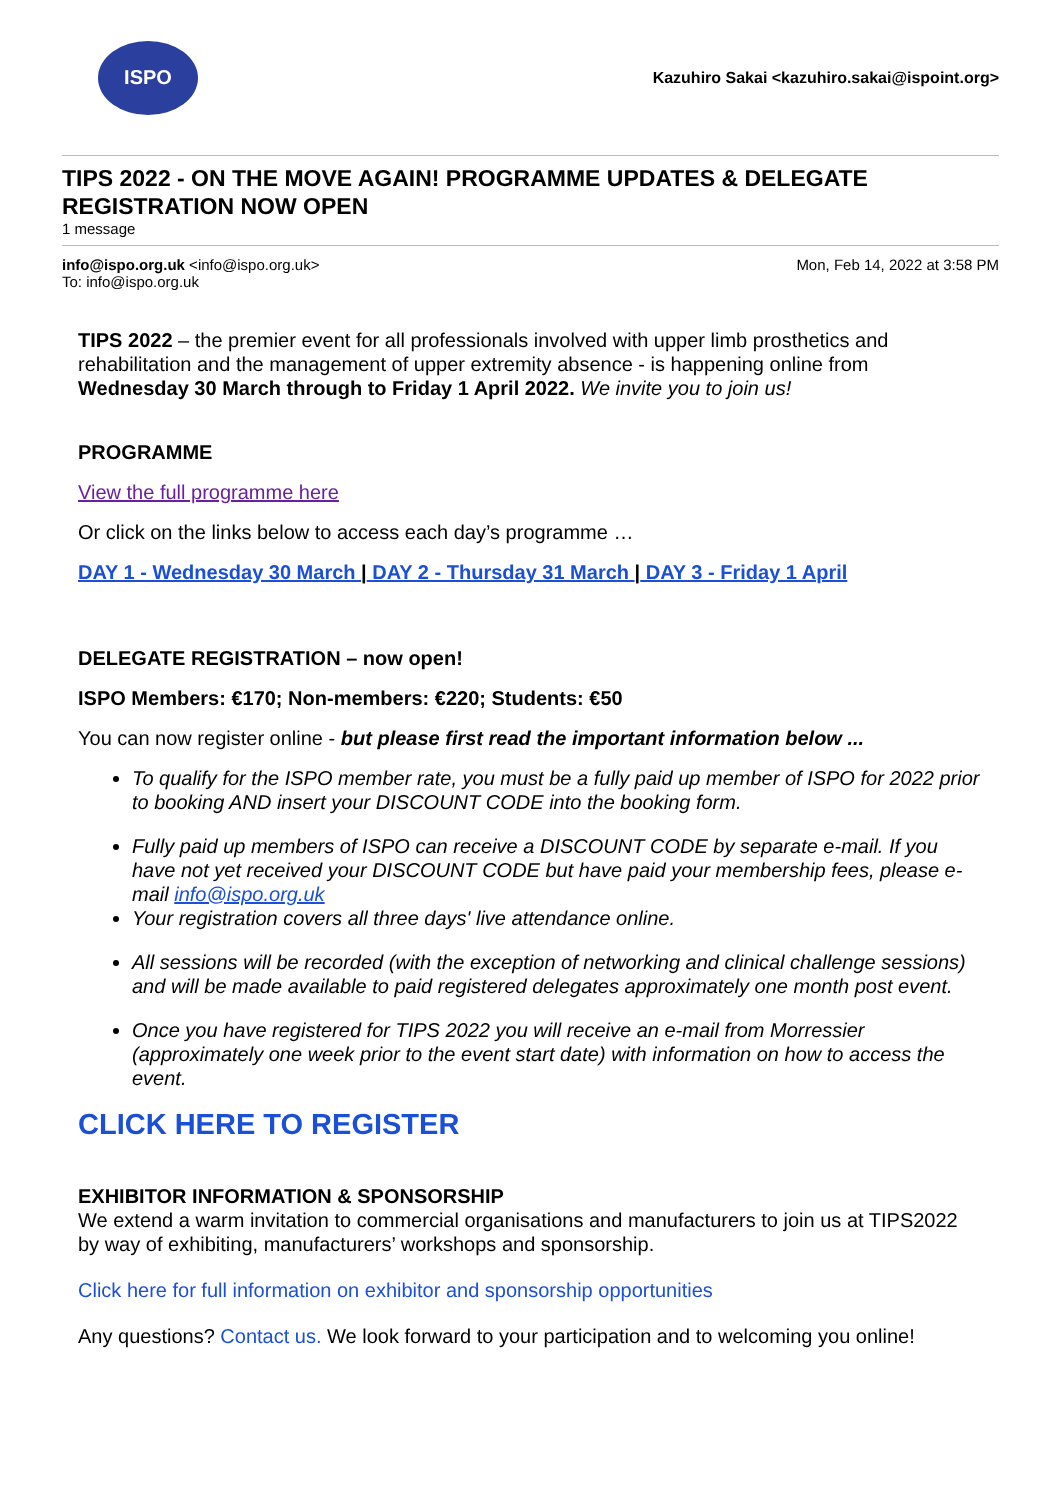ISPO
Kazuhiro Sakai <kazuhiro.sakai@ispoint.org>
TIPS 2022 - ON THE MOVE AGAIN! PROGRAMME UPDATES & DELEGATE REGISTRATION NOW OPEN
1 message
info@ispo.org.uk <info@ispo.org.uk>
To: info@ispo.org.uk
Mon, Feb 14, 2022 at 3:58 PM
TIPS 2022 – the premier event for all professionals involved with upper limb prosthetics and rehabilitation and the management of upper extremity absence - is happening online from Wednesday 30 March through to Friday 1 April 2022. We invite you to join us!
PROGRAMME
View the full programme here
Or click on the links below to access each day’s programme …
DAY 1 - Wednesday 30 March | DAY 2 - Thursday 31 March | DAY 3 - Friday 1 April
DELEGATE REGISTRATION – now open!
ISPO Members: €170; Non-members: €220; Students: €50
You can now register online - but please first read the important information below ...
To qualify for the ISPO member rate, you must be a fully paid up member of ISPO for 2022 prior to booking AND insert your DISCOUNT CODE into the booking form.
Fully paid up members of ISPO can receive a DISCOUNT CODE by separate e-mail. If you have not yet received your DISCOUNT CODE but have paid your membership fees, please e-mail info@ispo.org.uk
Your registration covers all three days' live attendance online.
All sessions will be recorded (with the exception of networking and clinical challenge sessions) and will be made available to paid registered delegates approximately one month post event.
Once you have registered for TIPS 2022 you will receive an e-mail from Morressier (approximately one week prior to the event start date) with information on how to access the event.
CLICK HERE TO REGISTER
EXHIBITOR INFORMATION & SPONSORSHIP
We extend a warm invitation to commercial organisations and manufacturers to join us at TIPS2022 by way of exhibiting, manufacturers’ workshops and sponsorship.
Click here for full information on exhibitor and sponsorship opportunities
Any questions? Contact us. We look forward to your participation and to welcoming you online!